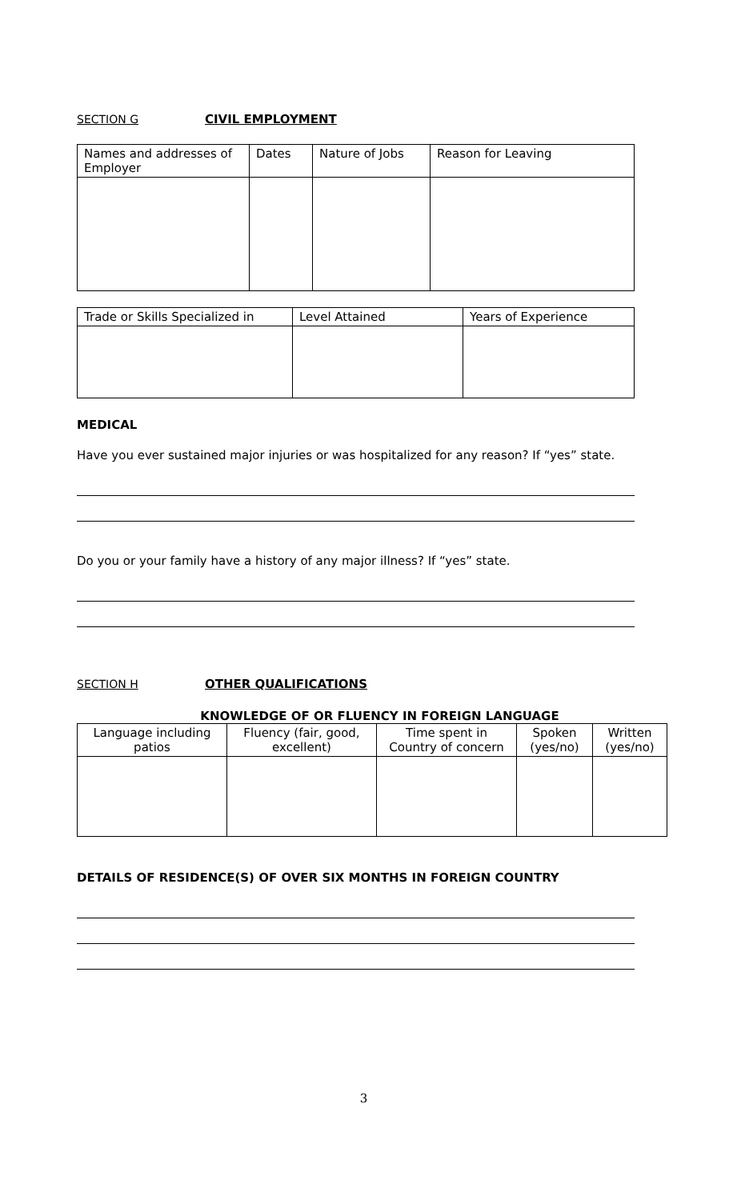SECTION G CIVIL EMPLOYMENT
| Names and addresses of Employer | Dates | Nature of Jobs | Reason for Leaving |
| --- | --- | --- | --- |
| Trade or Skills Specialized in | Level Attained | Years of Experience |
| --- | --- | --- |
MEDICAL
Have you ever sustained major injuries or was hospitalized for any reason? If “yes” state.
Do you or your family have a history of any major illness? If “yes” state.
SECTION H OTHER QUALIFICATIONS
KNOWLEDGE OF OR FLUENCY IN FOREIGN LANGUAGE
| Language including patios | Fluency (fair, good, excellent) | Time spent in Country of concern | Spoken (yes/no) | Written (yes/no) |
| --- | --- | --- | --- | --- |
DETAILS OF RESIDENCE(S) OF OVER SIX MONTHS IN FOREIGN COUNTRY
3